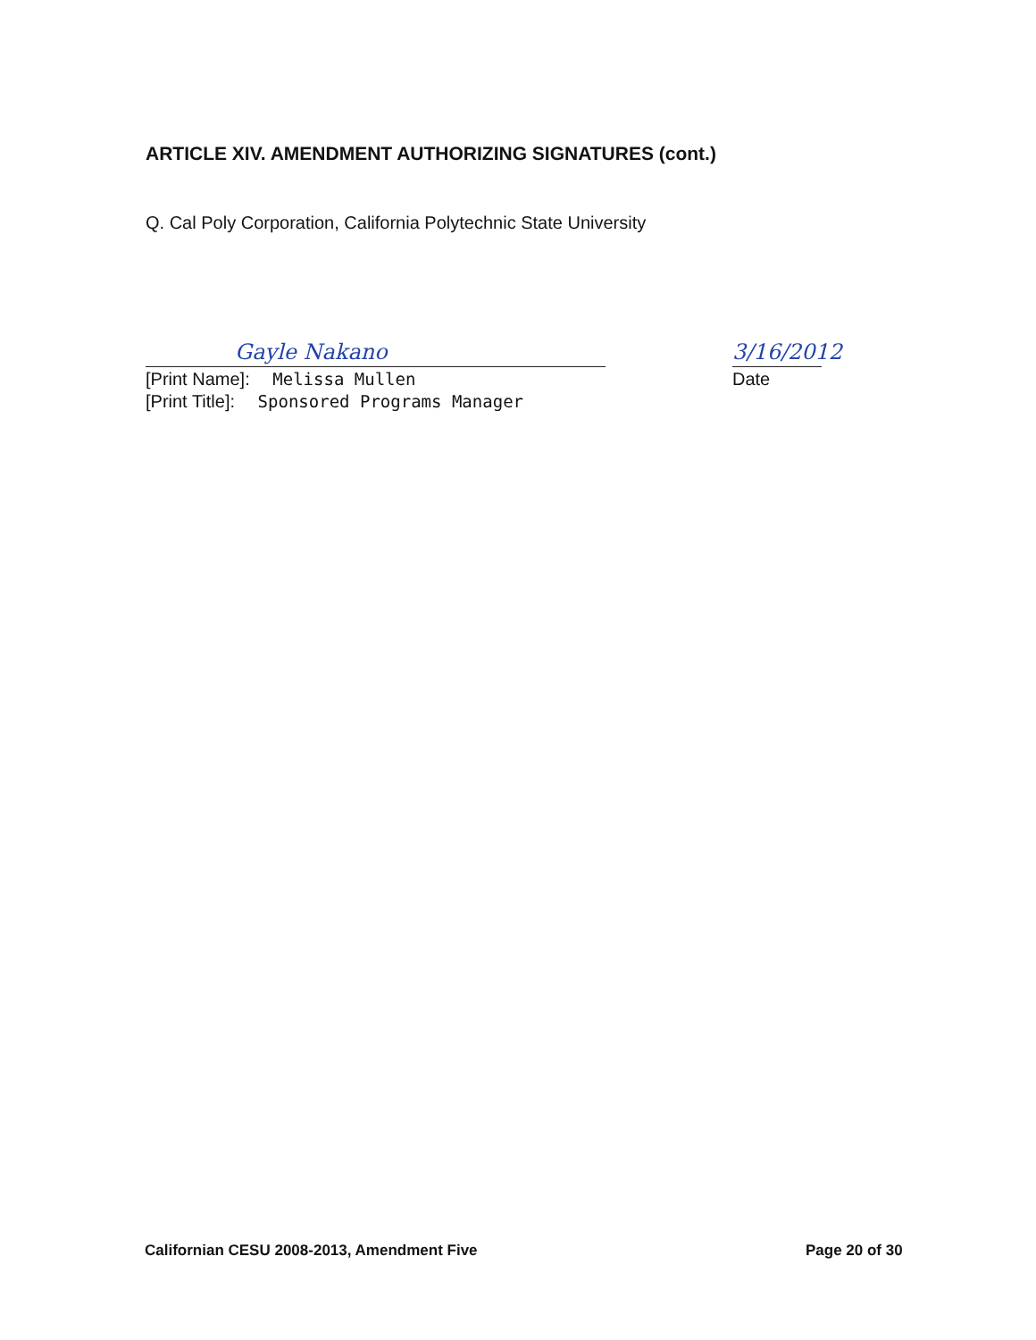ARTICLE XIV. AMENDMENT AUTHORIZING SIGNATURES (cont.)
Q. Cal Poly Corporation, California Polytechnic State University
Gayle Nakano
[Print Name]: Melissa Mullen
[Print Title]: Sponsored Programs Manager
3/16/2012
Date
Californian CESU 2008-2013, Amendment Five
Page 20 of 30